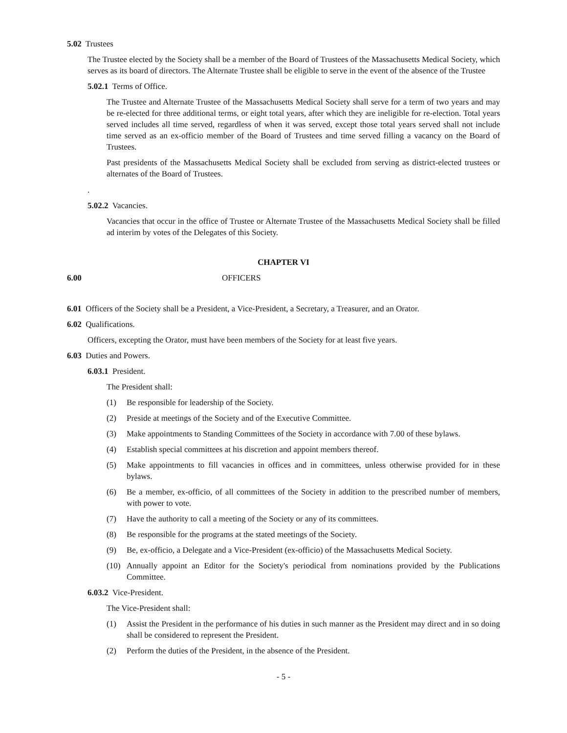5.02 Trustees
The Trustee elected by the Society shall be a member of the Board of Trustees of the Massachusetts Medical Society, which serves as its board of directors. The Alternate Trustee shall be eligible to serve in the event of the absence of the Trustee
5.02.1 Terms of Office.
The Trustee and Alternate Trustee of the Massachusetts Medical Society shall serve for a term of two years and may be re-elected for three additional terms, or eight total years, after which they are ineligible for re-election. Total years served includes all time served, regardless of when it was served, except those total years served shall not include time served as an ex-officio member of the Board of Trustees and time served filling a vacancy on the Board of Trustees.
Past presidents of the Massachusetts Medical Society shall be excluded from serving as district-elected trustees or alternates of the Board of Trustees.
.
5.02.2 Vacancies.
Vacancies that occur in the office of Trustee or Alternate Trustee of the Massachusetts Medical Society shall be filled ad interim by votes of the Delegates of this Society.
CHAPTER VI
6.00 OFFICERS
6.01 Officers of the Society shall be a President, a Vice-President, a Secretary, a Treasurer, and an Orator.
6.02 Qualifications.
Officers, excepting the Orator, must have been members of the Society for at least five years.
6.03 Duties and Powers.
6.03.1 President.
The President shall:
(1) Be responsible for leadership of the Society.
(2) Preside at meetings of the Society and of the Executive Committee.
(3) Make appointments to Standing Committees of the Society in accordance with 7.00 of these bylaws.
(4) Establish special committees at his discretion and appoint members thereof.
(5) Make appointments to fill vacancies in offices and in committees, unless otherwise provided for in these bylaws.
(6) Be a member, ex-officio, of all committees of the Society in addition to the prescribed number of members, with power to vote.
(7) Have the authority to call a meeting of the Society or any of its committees.
(8) Be responsible for the programs at the stated meetings of the Society.
(9) Be, ex-officio, a Delegate and a Vice-President (ex-officio) of the Massachusetts Medical Society.
(10) Annually appoint an Editor for the Society's periodical from nominations provided by the Publications Committee.
6.03.2 Vice-President.
The Vice-President shall:
(1) Assist the President in the performance of his duties in such manner as the President may direct and in so doing shall be considered to represent the President.
(2) Perform the duties of the President, in the absence of the President.
- 5 -